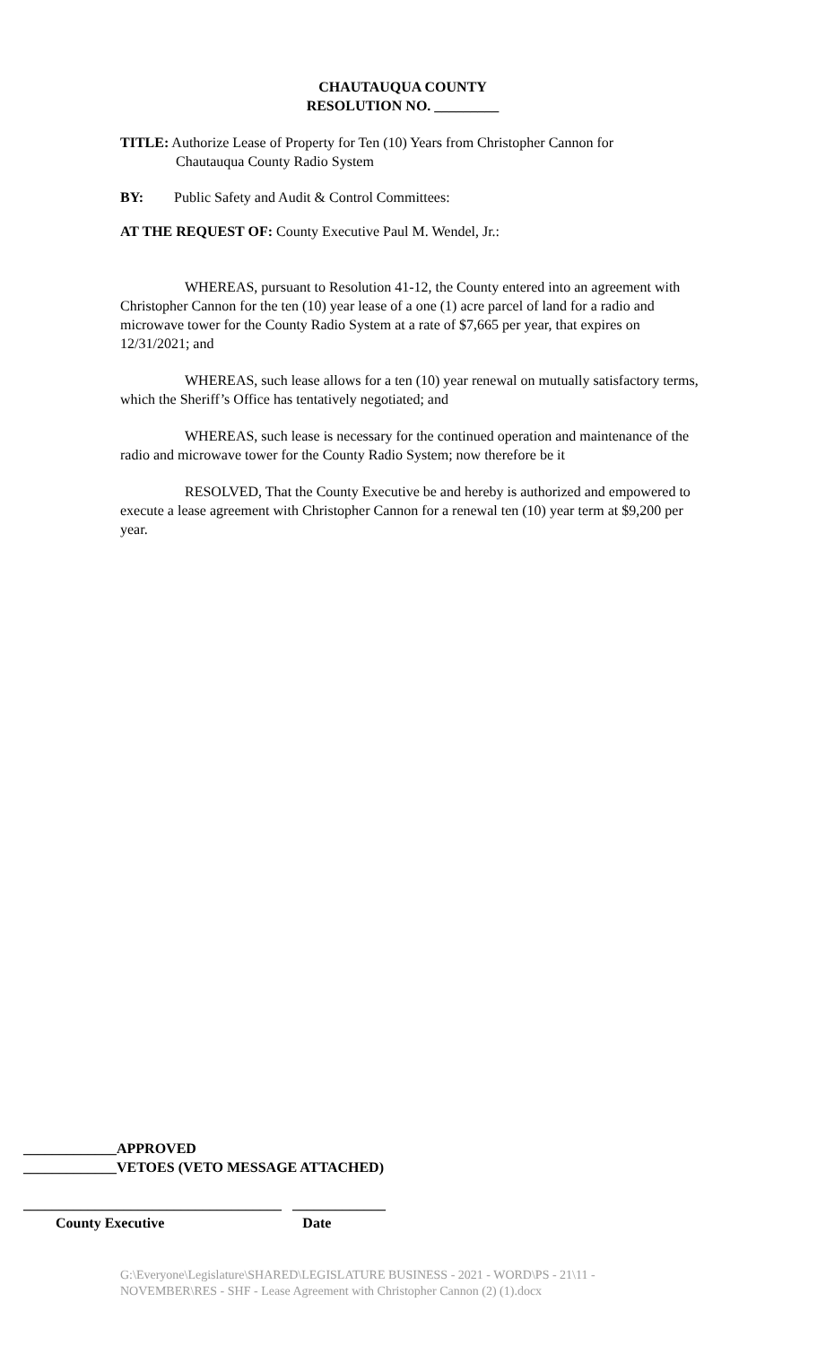CHAUTAUQUA COUNTY
RESOLUTION NO. _________
TITLE: Authorize Lease of Property for Ten (10) Years from Christopher Cannon for
Chautauqua County Radio System
BY: Public Safety and Audit & Control Committees:
AT THE REQUEST OF: County Executive Paul M. Wendel, Jr.:
WHEREAS, pursuant to Resolution 41-12, the County entered into an agreement with Christopher Cannon for the ten (10) year lease of a one (1) acre parcel of land for a radio and microwave tower for the County Radio System at a rate of $7,665 per year, that expires on 12/31/2021; and
WHEREAS, such lease allows for a ten (10) year renewal on mutually satisfactory terms, which the Sheriff’s Office has tentatively negotiated; and
WHEREAS, such lease is necessary for the continued operation and maintenance of the radio and microwave tower for the County Radio System; now therefore be it
RESOLVED, That the County Executive be and hereby is authorized and empowered to execute a lease agreement with Christopher Cannon for a renewal ten (10) year term at $9,200 per year.
_____________APPROVED
_____________VETOES (VETO MESSAGE ATTACHED)
____________________________________ _____________
County Executive Date
G:\Everyone\Legislature\SHARED\LEGISLATURE BUSINESS - 2021 - WORD\PS - 21\11 - NOVEMBER\RES - SHF - Lease Agreement with Christopher Cannon (2) (1).docx